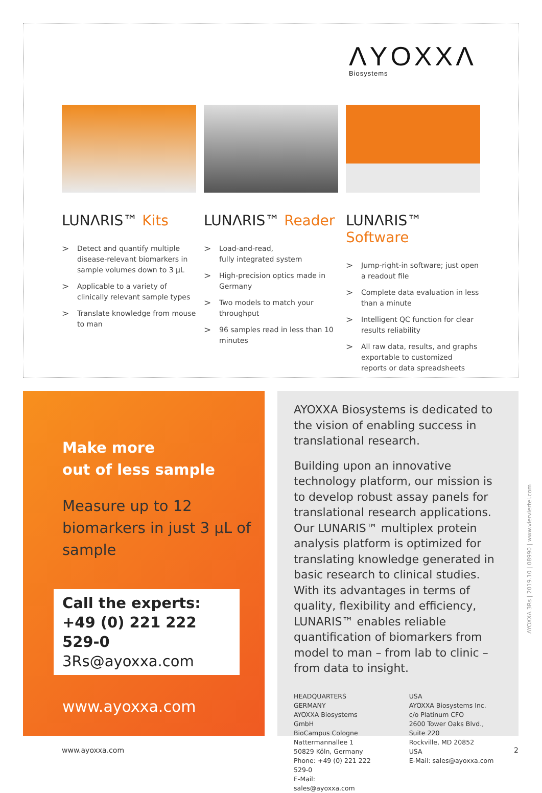ΛYOXXΛ
Biosystems
LUNΛRIS™ Kits
> Detect and quantify multiple disease-relevant biomarkers in sample volumes down to 3 µL
> Applicable to a variety of clinically relevant sample types
> Translate knowledge from mouse to man
LUNΛRIS™ Reader
> Load-and-read,
fully integrated system
> High-precision optics made in Germany
> Two models to match your throughput
> 96 samples read in less than 10 minutes
LUNΛRIS™ Software
> Jump-right-in software; just open a readout file
> Complete data evaluation in less than a minute
> Intelligent QC function for clear results reliability
> All raw data, results, and graphs exportable to customized reports or data spreadsheets
Make more
out of less sample
Measure up to 12 biomarkers in just 3 µL of sample
Call the experts:
+49 (0) 221 222 529-0
3Rs@ayoxxa.com
www.ayoxxa.com
AYOXXA Biosystems is dedicated to the vision of enabling success in translational research.
Building upon an innovative technology platform, our mission is to develop robust assay panels for translational research applications. Our LUNARIS™ multiplex protein analysis platform is optimized for translating knowledge generated in basic research to clinical studies. With its advantages in terms of quality, flexibility and efficiency, LUNARIS™ enables reliable quantification of biomarkers from model to man – from lab to clinic – from data to insight.
HEADQUARTERS GERMANY
AYOXXA Biosystems GmbH
BioCampus Cologne
Nattermannallee 1
50829 Köln, Germany
Phone: +49 (0) 221 222 529-0
E-Mail: sales@ayoxxa.com
USA
AYOXXA Biosystems Inc.
c/o Platinum CFO
2600 Tower Oaks Blvd., Suite 220
Rockville, MD 20852
USA
E-Mail: sales@ayoxxa.com
AYOXXA 3Rs | 2019.10 | 08990 | www.vierviertel.com
www.ayoxxa.com 2